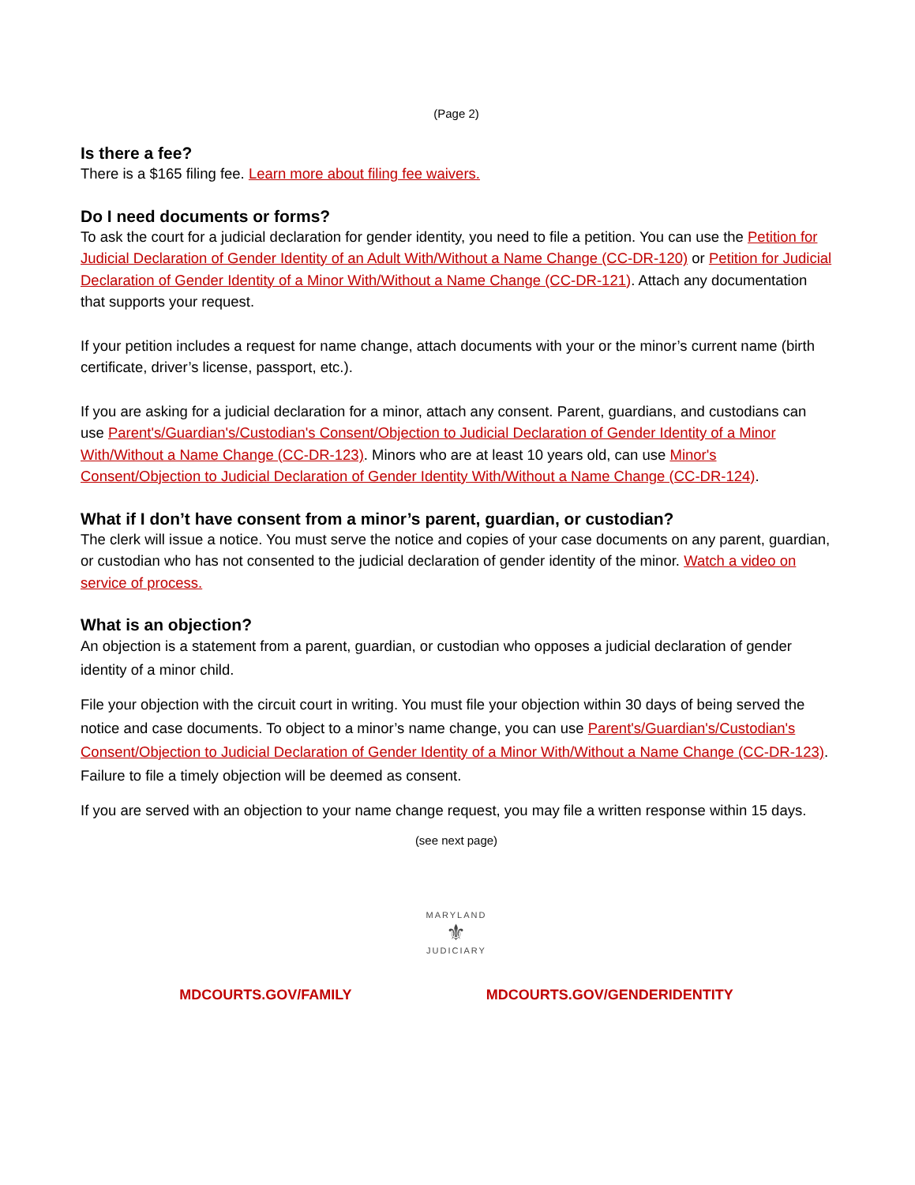(Page 2)
Is there a fee?
There is a $165 filing fee. Learn more about filing fee waivers.
Do I need documents or forms?
To ask the court for a judicial declaration for gender identity, you need to file a petition. You can use the Petition for Judicial Declaration of Gender Identity of an Adult With/Without a Name Change (CC-DR-120) or Petition for Judicial Declaration of Gender Identity of a Minor With/Without a Name Change (CC-DR-121). Attach any documentation that supports your request.
If your petition includes a request for name change, attach documents with your or the minor’s current name (birth certificate, driver’s license, passport, etc.).
If you are asking for a judicial declaration for a minor, attach any consent. Parent, guardians, and custodians can use Parent's/Guardian's/Custodian's Consent/Objection to Judicial Declaration of Gender Identity of a Minor With/Without a Name Change (CC-DR-123). Minors who are at least 10 years old, can use Minor's Consent/Objection to Judicial Declaration of Gender Identity With/Without a Name Change (CC-DR-124).
What if I don’t have consent from a minor’s parent, guardian, or custodian?
The clerk will issue a notice. You must serve the notice and copies of your case documents on any parent, guardian, or custodian who has not consented to the judicial declaration of gender identity of the minor. Watch a video on service of process.
What is an objection?
An objection is a statement from a parent, guardian, or custodian who opposes a judicial declaration of gender identity of a minor child.
File your objection with the circuit court in writing. You must file your objection within 30 days of being served the notice and case documents. To object to a minor’s name change, you can use Parent's/Guardian's/Custodian's Consent/Objection to Judicial Declaration of Gender Identity of a Minor With/Without a Name Change (CC-DR-123). Failure to file a timely objection will be deemed as consent.
If you are served with an objection to your name change request, you may file a written response within 15 days.
(see next page)
MARYLAND
⚜
JUDICIARY
MDCOURTS.GOV/FAMILY MDCOURTS.GOV/GENDERIDENTITY